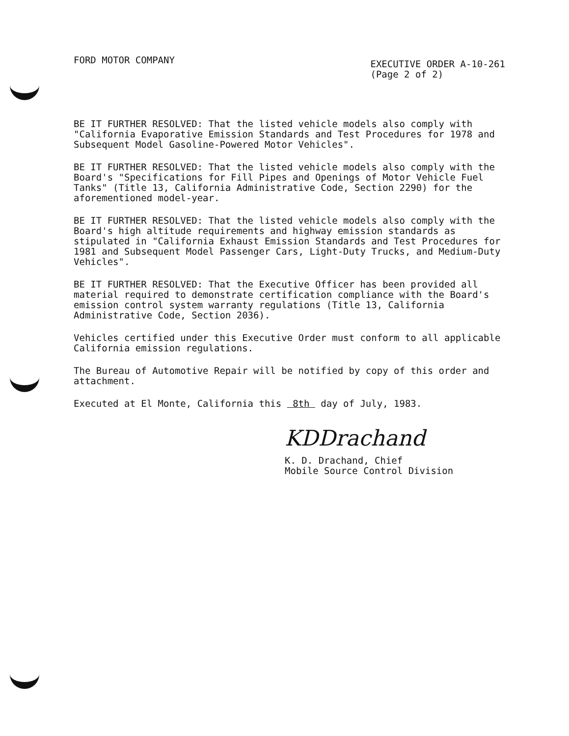FORD MOTOR COMPANY
EXECUTIVE ORDER A-10-261
(Page 2 of 2)
BE IT FURTHER RESOLVED: That the listed vehicle models also comply with "California Evaporative Emission Standards and Test Procedures for 1978 and Subsequent Model Gasoline-Powered Motor Vehicles".
BE IT FURTHER RESOLVED: That the listed vehicle models also comply with the Board's "Specifications for Fill Pipes and Openings of Motor Vehicle Fuel Tanks" (Title 13, California Administrative Code, Section 2290) for the aforementioned model-year.
BE IT FURTHER RESOLVED: That the listed vehicle models also comply with the Board's high altitude requirements and highway emission standards as stipulated in "California Exhaust Emission Standards and Test Procedures for 1981 and Subsequent Model Passenger Cars, Light-Duty Trucks, and Medium-Duty Vehicles".
BE IT FURTHER RESOLVED: That the Executive Officer has been provided all material required to demonstrate certification compliance with the Board's emission control system warranty regulations (Title 13, California Administrative Code, Section 2036).
Vehicles certified under this Executive Order must conform to all applicable California emission regulations.
The Bureau of Automotive Repair will be notified by copy of this order and attachment.
Executed at El Monte, California this 8th day of July, 1983.
KDDrachand
K. D. Drachand, Chief
Mobile Source Control Division